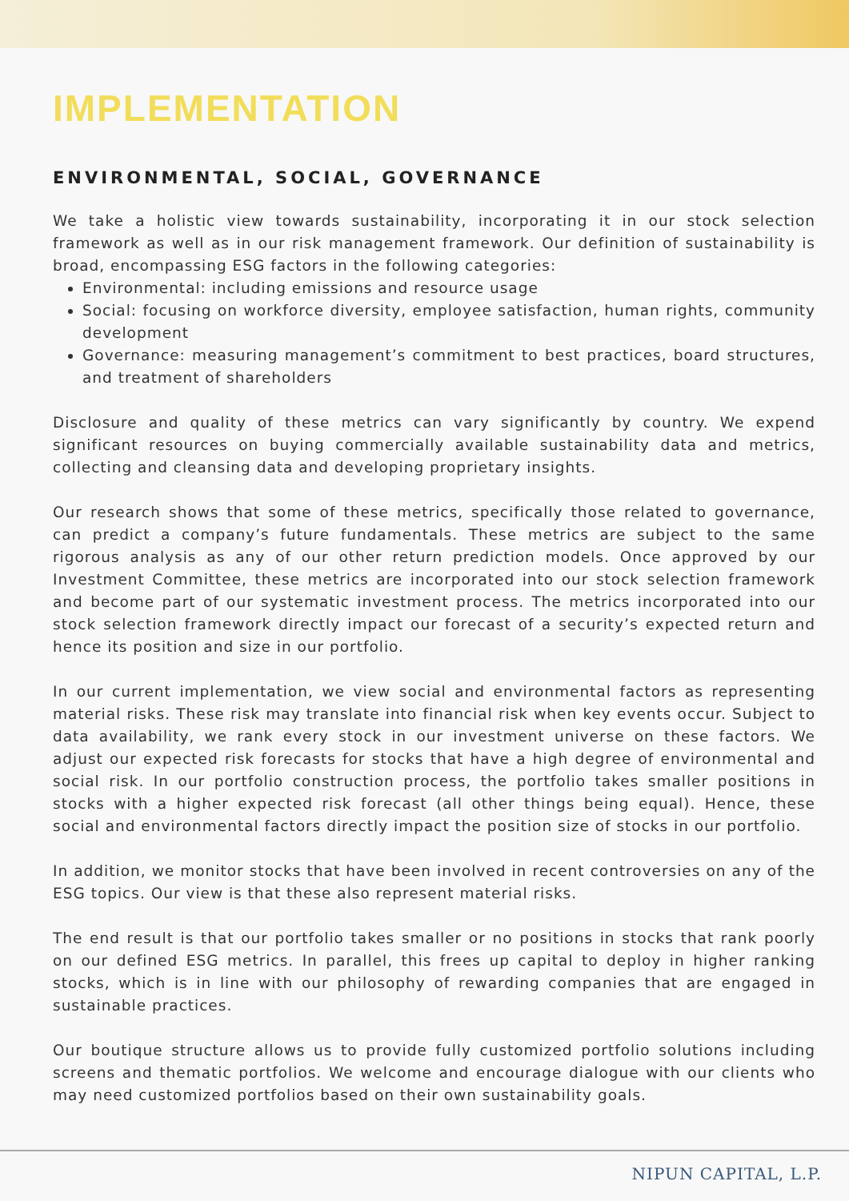IMPLEMENTATION
ENVIRONMENTAL, SOCIAL, GOVERNANCE
We take a holistic view towards sustainability, incorporating it in our stock selection framework as well as in our risk management framework. Our definition of sustainability is broad, encompassing ESG factors in the following categories:
Environmental: including emissions and resource usage
Social: focusing on workforce diversity, employee satisfaction, human rights, community development
Governance: measuring management’s commitment to best practices, board structures, and treatment of shareholders
Disclosure and quality of these metrics can vary significantly by country. We expend significant resources on buying commercially available sustainability data and metrics, collecting and cleansing data and developing proprietary insights.
Our research shows that some of these metrics, specifically those related to governance, can predict a company’s future fundamentals. These metrics are subject to the same rigorous analysis as any of our other return prediction models. Once approved by our Investment Committee, these metrics are incorporated into our stock selection framework and become part of our systematic investment process. The metrics incorporated into our stock selection framework directly impact our forecast of a security’s expected return and hence its position and size in our portfolio.
In our current implementation, we view social and environmental factors as representing material risks. These risk may translate into financial risk when key events occur. Subject to data availability, we rank every stock in our investment universe on these factors. We adjust our expected risk forecasts for stocks that have a high degree of environmental and social risk. In our portfolio construction process, the portfolio takes smaller positions in stocks with a higher expected risk forecast (all other things being equal). Hence, these social and environmental factors directly impact the position size of stocks in our portfolio.
In addition, we monitor stocks that have been involved in recent controversies on any of the ESG topics. Our view is that these also represent material risks.
The end result is that our portfolio takes smaller or no positions in stocks that rank poorly on our defined ESG metrics. In parallel, this frees up capital to deploy in higher ranking stocks, which is in line with our philosophy of rewarding companies that are engaged in sustainable practices.
Our boutique structure allows us to provide fully customized portfolio solutions including screens and thematic portfolios. We welcome and encourage dialogue with our clients who may need customized portfolios based on their own sustainability goals.
NIPUN CAPITAL, L.P.